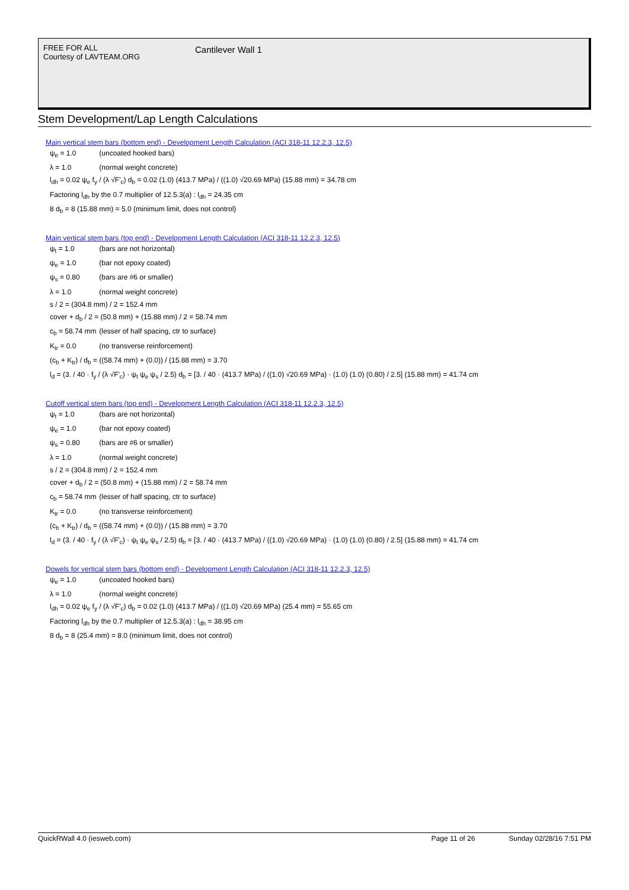FREE FOR ALL
Courtesy of LAVTEAM.ORG
Cantilever Wall 1
Stem Development/Lap Length Calculations
Main vertical stem bars (bottom end) - Development Length Calculation (ACI 318-11 12.2.3, 12.5)
ψ<sub>e</sub> = 1.0 (uncoated hooked bars)
λ = 1.0 (normal weight concrete)
l<sub>dh</sub> = 0.02 ψ<sub>e</sub> f<sub>y</sub> / (λ √F'<sub>c</sub>) d<sub>b</sub> = 0.02 (1.0) (413.7 MPa) / ((1.0) √20.69 MPa) (15.88 mm) = 34.78 cm
Factoring l<sub>dh</sub> by the 0.7 multiplier of 12.5.3(a) : l<sub>dh</sub> = 24.35 cm
8 d<sub>b</sub> = 8 (15.88 mm) = 5.0 (minimum limit, does not control)
Main vertical stem bars (top end) - Development Length Calculation (ACI 318-11 12.2.3, 12.5)
ψ<sub>t</sub> = 1.0 (bars are not horizontal)
ψ<sub>e</sub> = 1.0 (bar not epoxy coated)
ψ<sub>s</sub> = 0.80 (bars are #6 or smaller)
λ = 1.0 (normal weight concrete)
s / 2 = (304.8 mm) / 2 = 152.4 mm
cover + d<sub>b</sub> / 2 = (50.8 mm) + (15.88 mm) / 2 = 58.74 mm
c<sub>b</sub> = 58.74 mm (lesser of half spacing, ctr to surface)
K<sub>tr</sub> = 0.0 (no transverse reinforcement)
(c<sub>b</sub> + K<sub>tr</sub>) / d<sub>b</sub> = ((58.74 mm) + (0.0)) / (15.88 mm) = 3.70
l<sub>d</sub> = (3. / 40 · f<sub>y</sub> / (λ √F'<sub>c</sub>) · ψ<sub>t</sub> ψ<sub>e</sub> ψ<sub>s</sub> / 2.5) d<sub>b</sub> = [3. / 40 · (413.7 MPa) / ((1.0) √20.69 MPa) · (1.0) (1.0) (0.80) / 2.5] (15.88 mm) = 41.74 cm
Cutoff vertical stem bars (top end) - Development Length Calculation (ACI 318-11 12.2.3, 12.5)
ψ<sub>t</sub> = 1.0 (bars are not horizontal)
ψ<sub>e</sub> = 1.0 (bar not epoxy coated)
ψ<sub>s</sub> = 0.80 (bars are #6 or smaller)
λ = 1.0 (normal weight concrete)
s / 2 = (304.8 mm) / 2 = 152.4 mm
cover + d<sub>b</sub> / 2 = (50.8 mm) + (15.88 mm) / 2 = 58.74 mm
c<sub>b</sub> = 58.74 mm (lesser of half spacing, ctr to surface)
K<sub>tr</sub> = 0.0 (no transverse reinforcement)
(c<sub>b</sub> + K<sub>tr</sub>) / d<sub>b</sub> = ((58.74 mm) + (0.0)) / (15.88 mm) = 3.70
l<sub>d</sub> = (3. / 40 · f<sub>y</sub> / (λ √F'<sub>c</sub>) · ψ<sub>t</sub> ψ<sub>e</sub> ψ<sub>s</sub> / 2.5) d<sub>b</sub> = [3. / 40 · (413.7 MPa) / ((1.0) √20.69 MPa) · (1.0) (1.0) (0.80) / 2.5] (15.88 mm) = 41.74 cm
Dowels for vertical stem bars (bottom end) - Development Length Calculation (ACI 318-11 12.2.3, 12.5)
ψ<sub>e</sub> = 1.0 (uncoated hooked bars)
λ = 1.0 (normal weight concrete)
l<sub>dh</sub> = 0.02 ψ<sub>e</sub> f<sub>y</sub> / (λ √F'<sub>c</sub>) d<sub>b</sub> = 0.02 (1.0) (413.7 MPa) / ((1.0) √20.69 MPa) (25.4 mm) = 55.65 cm
Factoring l<sub>dh</sub> by the 0.7 multiplier of 12.5.3(a) : l<sub>dh</sub> = 38.95 cm
8 d<sub>b</sub> = 8 (25.4 mm) = 8.0 (minimum limit, does not control)
QuickRWall 4.0 (iesweb.com) Page 11 of 26 Sunday 02/28/16 7:51 PM